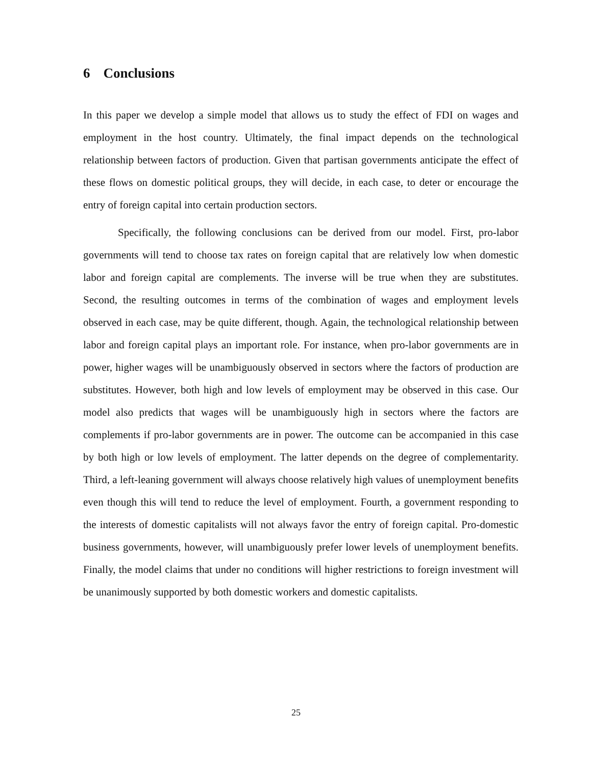6 Conclusions
In this paper we develop a simple model that allows us to study the effect of FDI on wages and employment in the host country. Ultimately, the final impact depends on the technological relationship between factors of production. Given that partisan governments anticipate the effect of these flows on domestic political groups, they will decide, in each case, to deter or encourage the entry of foreign capital into certain production sectors.
Specifically, the following conclusions can be derived from our model. First, pro-labor governments will tend to choose tax rates on foreign capital that are relatively low when domestic labor and foreign capital are complements. The inverse will be true when they are substitutes. Second, the resulting outcomes in terms of the combination of wages and employment levels observed in each case, may be quite different, though. Again, the technological relationship between labor and foreign capital plays an important role. For instance, when pro-labor governments are in power, higher wages will be unambiguously observed in sectors where the factors of production are substitutes. However, both high and low levels of employment may be observed in this case. Our model also predicts that wages will be unambiguously high in sectors where the factors are complements if pro-labor governments are in power. The outcome can be accompanied in this case by both high or low levels of employment. The latter depends on the degree of complementarity. Third, a left-leaning government will always choose relatively high values of unemployment benefits even though this will tend to reduce the level of employment. Fourth, a government responding to the interests of domestic capitalists will not always favor the entry of foreign capital. Pro-domestic business governments, however, will unambiguously prefer lower levels of unemployment benefits. Finally, the model claims that under no conditions will higher restrictions to foreign investment will be unanimously supported by both domestic workers and domestic capitalists.
25